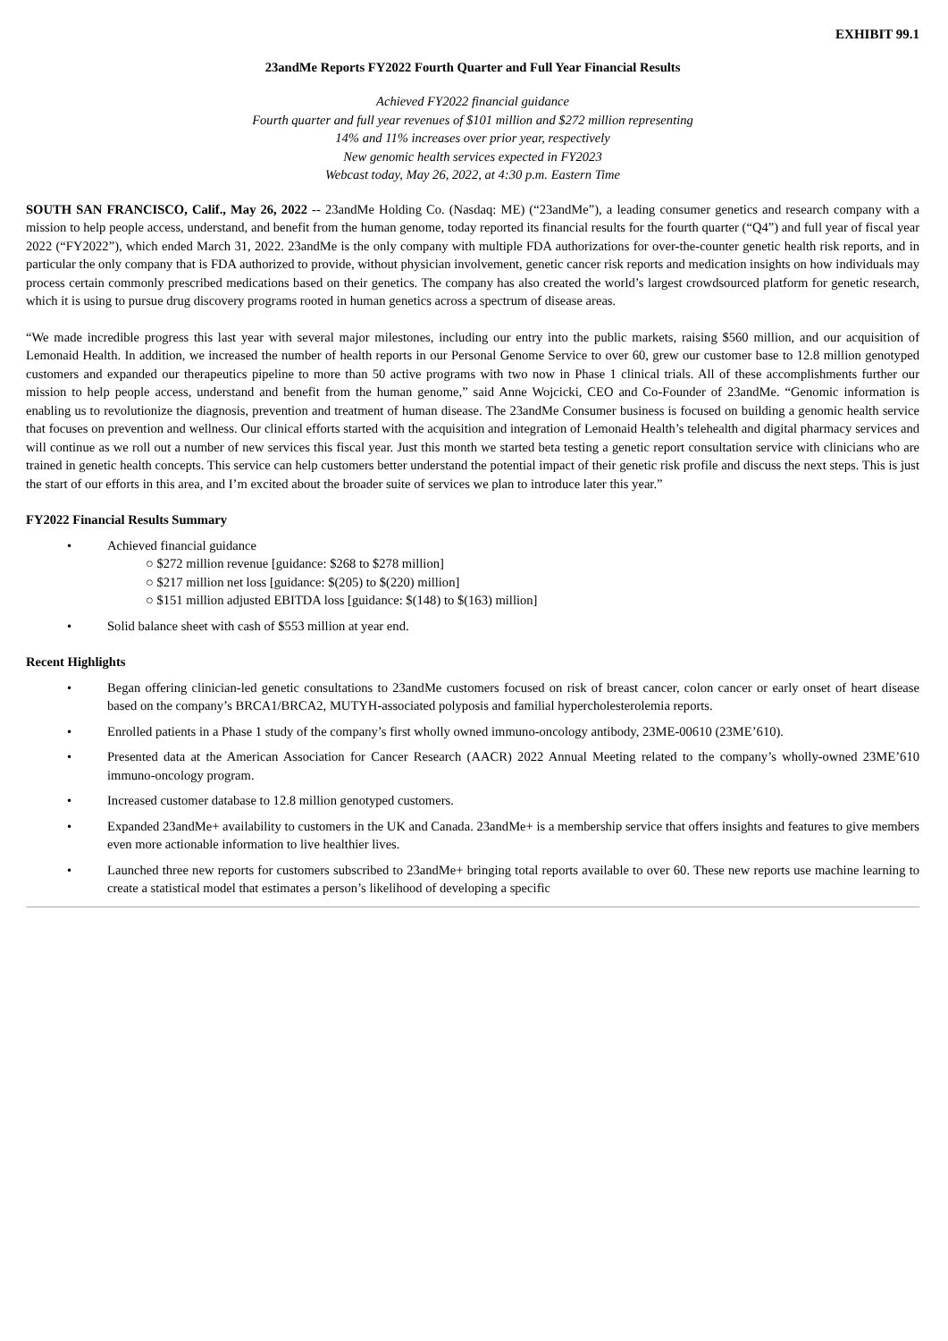EXHIBIT 99.1
23andMe Reports FY2022 Fourth Quarter and Full Year Financial Results
Achieved FY2022 financial guidance
Fourth quarter and full year revenues of $101 million and $272 million representing
14% and 11% increases over prior year, respectively
New genomic health services expected in FY2023
Webcast today, May 26, 2022, at 4:30 p.m. Eastern Time
SOUTH SAN FRANCISCO, Calif., May 26, 2022 -- 23andMe Holding Co. (Nasdaq: ME) (“23andMe”), a leading consumer genetics and research company with a mission to help people access, understand, and benefit from the human genome, today reported its financial results for the fourth quarter (“Q4”) and full year of fiscal year 2022 (“FY2022”), which ended March 31, 2022. 23andMe is the only company with multiple FDA authorizations for over-the-counter genetic health risk reports, and in particular the only company that is FDA authorized to provide, without physician involvement, genetic cancer risk reports and medication insights on how individuals may process certain commonly prescribed medications based on their genetics. The company has also created the world’s largest crowdsourced platform for genetic research, which it is using to pursue drug discovery programs rooted in human genetics across a spectrum of disease areas.
“We made incredible progress this last year with several major milestones, including our entry into the public markets, raising $560 million, and our acquisition of Lemonaid Health. In addition, we increased the number of health reports in our Personal Genome Service to over 60, grew our customer base to 12.8 million genotyped customers and expanded our therapeutics pipeline to more than 50 active programs with two now in Phase 1 clinical trials. All of these accomplishments further our mission to help people access, understand and benefit from the human genome,” said Anne Wojcicki, CEO and Co-Founder of 23andMe. “Genomic information is enabling us to revolutionize the diagnosis, prevention and treatment of human disease. The 23andMe Consumer business is focused on building a genomic health service that focuses on prevention and wellness. Our clinical efforts started with the acquisition and integration of Lemonaid Health’s telehealth and digital pharmacy services and will continue as we roll out a number of new services this fiscal year. Just this month we started beta testing a genetic report consultation service with clinicians who are trained in genetic health concepts. This service can help customers better understand the potential impact of their genetic risk profile and discuss the next steps. This is just the start of our efforts in this area, and I’m excited about the broader suite of services we plan to introduce later this year.”
FY2022 Financial Results Summary
• Achieved financial guidance
○ $272 million revenue [guidance: $268 to $278 million]
○ $217 million net loss [guidance: $(205) to $(220) million]
○ $151 million adjusted EBITDA loss [guidance: $(148) to $(163) million]
• Solid balance sheet with cash of $553 million at year end.
Recent Highlights
• Began offering clinician-led genetic consultations to 23andMe customers focused on risk of breast cancer, colon cancer or early onset of heart disease based on the company’s BRCA1/BRCA2, MUTYH-associated polyposis and familial hypercholesterolemia reports.
• Enrolled patients in a Phase 1 study of the company’s first wholly owned immuno-oncology antibody, 23ME-00610 (23ME’610).
• Presented data at the American Association for Cancer Research (AACR) 2022 Annual Meeting related to the company’s wholly-owned 23ME’610 immuno-oncology program.
• Increased customer database to 12.8 million genotyped customers.
• Expanded 23andMe+ availability to customers in the UK and Canada. 23andMe+ is a membership service that offers insights and features to give members even more actionable information to live healthier lives.
• Launched three new reports for customers subscribed to 23andMe+ bringing total reports available to over 60. These new reports use machine learning to create a statistical model that estimates a person’s likelihood of developing a specific